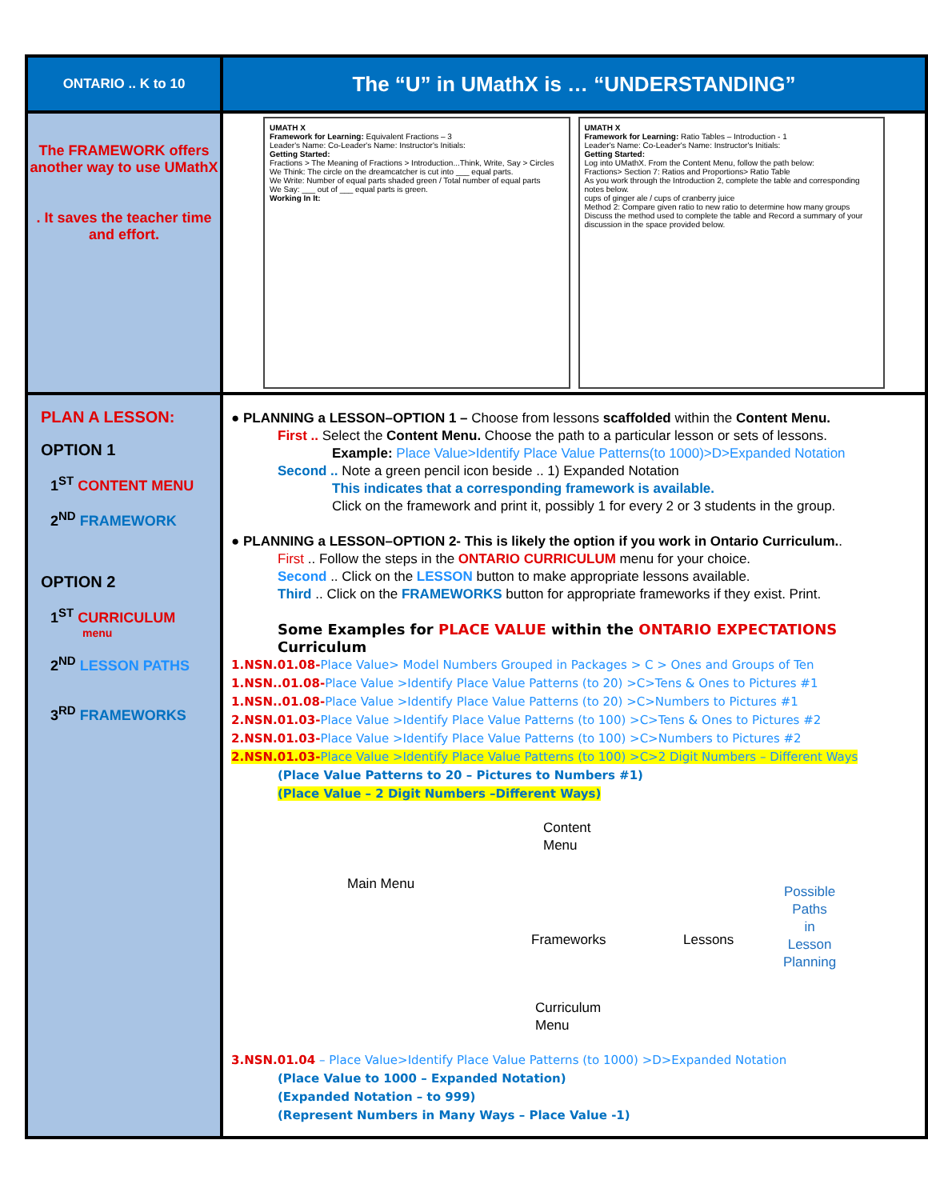| ONTARIO .. K to 10 | The “U” in UMathX is … “UNDERSTANDING” |
| --- | --- |
| The FRAMEWORK offers another way to use UMathX . It saves the teacher time and effort. | UMATH X Framework for Learning: Equivalent Fractions – 3 Leader's Name: Co-Leader's Name: Instructor's Initials: Getting Started: Fractions > The Meaning of Fractions > Introduction...Think, Write, Say > Circles We Think: The circle on the dreamcatcher is cut into ___ equal parts. We Write: Number of equal parts shaded green / Total number of equal parts We Say: ___ out of ___ equal parts is green. Working In It: UMATH X Framework for Learning: Ratio Tables – Introduction - 1 Leader's Name: Co-Leader's Name: Instructor's Initials: Getting Started: Log into UMathX. From the Content Menu, follow the path below: Fractions> Section 7: Ratios and Proportions> Ratio Table As you work through the Introduction 2, complete the table and corresponding notes below. cups of ginger ale / cups of cranberry juice Method 2: Compare given ratio to new ratio to determine how many groups Discuss the method used to complete the table and Record a summary of your discussion in the space provided below. |
| PLAN A LESSON: OPTION 1 1<sup>ST</sup> CONTENT MENU 2<sup>ND</sup> FRAMEWORK OPTION 2 1<sup>ST</sup> CURRICULUM menu 2<sup>ND</sup> LESSON PATHS 3<sup>RD</sup> FRAMEWORKS | ● PLANNING a LESSON–OPTION 1 – Choose from lessons scaffolded within the Content Menu. First .. Select the Content Menu. Choose the path to a particular lesson or sets of lessons. Example: Place Value>Identify Place Value Patterns(to 1000)>D>Expanded Notation Second .. Note a green pencil icon beside .. 1) Expanded Notation This indicates that a corresponding framework is available. Click on the framework and print it, possibly 1 for every 2 or 3 students in the group. ● PLANNING a LESSON–OPTION 2- This is likely the option if you work in Ontario Curriculum. . First .. Follow the steps in the ONTARIO CURRICULUM menu for your choice. Second .. Click on the LESSON button to make appropriate lessons available. Third .. Click on the FRAMEWORKS button for appropriate frameworks if they exist. Print. Some Examples for PLACE VALUE within the ONTARIO EXPECTATIONS Curriculum 1.NSN.01.08- Place Value> Model Numbers Grouped in Packages > C > Ones and Groups of Ten 1.NSN..01.08- Place Value >Identify Place Value Patterns (to 20) >C>Tens & Ones to Pictures #1 1.NSN..01.08- Place Value >Identify Place Value Patterns (to 20) >C>Numbers to Pictures #1 2.NSN.01.03- Place Value >Identify Place Value Patterns (to 100) >C>Tens & Ones to Pictures #2 2.NSN.01.03- Place Value >Identify Place Value Patterns (to 100) >C>Numbers to Pictures #2 2.NSN.01.03- Place Value >Identify Place Value Patterns (to 100) >C>2 Digit Numbers – Different Ways (Place Value Patterns to 20 – Pictures to Numbers #1) (Place Value – 2 Digit Numbers –Different Ways) Content Menu Main Menu Frameworks Lessons Possible Paths in Lesson Planning Curriculum Menu 3.NSN.01.04 – Place Value>Identify Place Value Patterns (to 1000) >D>Expanded Notation (Place Value to 1000 – Expanded Notation) (Expanded Notation – to 999) (Represent Numbers in Many Ways – Place Value -1) |